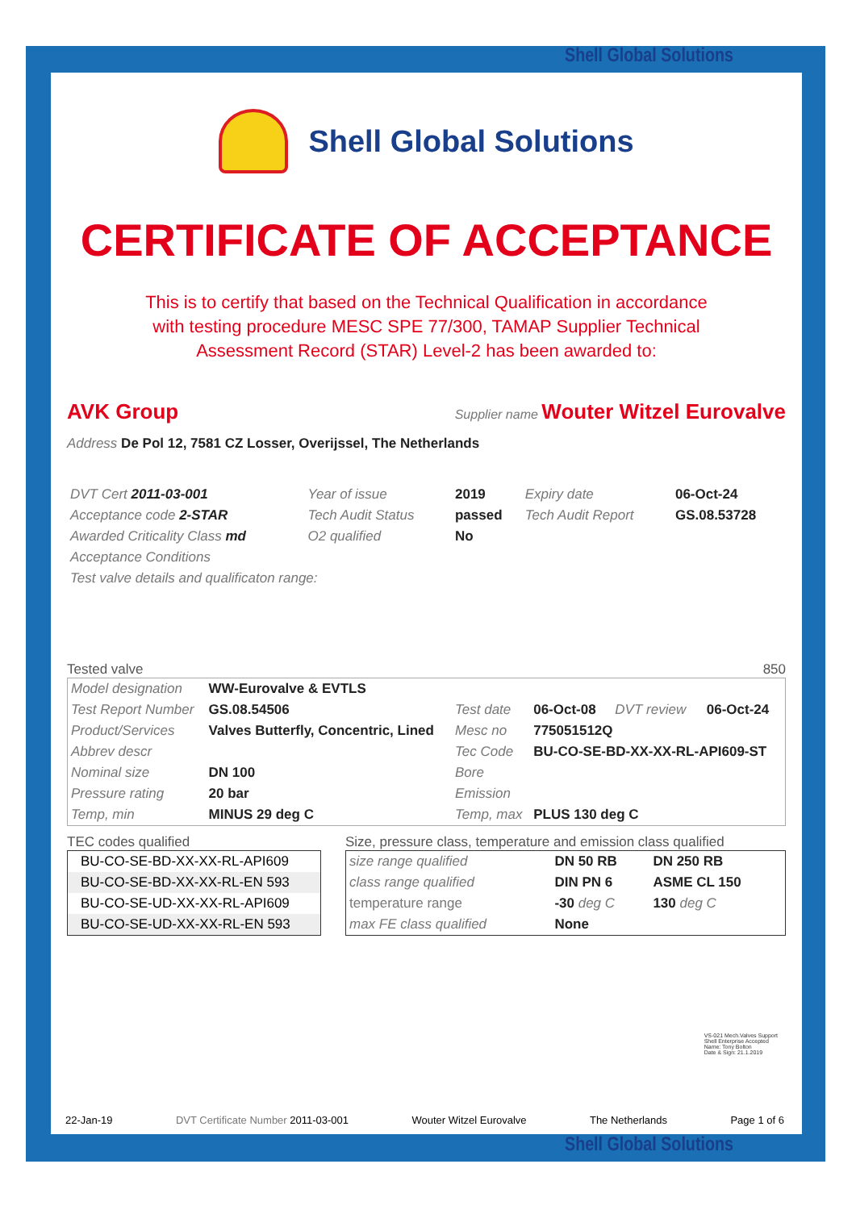Shell Global Solutions
Shell Global Solutions
CERTIFICATE OF ACCEPTANCE
This is to certify that based on the Technical Qualification in accordance
with testing procedure MESC SPE 77/300, TAMAP Supplier Technical
Assessment Record (STAR) Level-2 has been awarded to:
AVK Group Supplier name Wouter Witzel Eurovalve
Address De Pol 12, 7581 CZ Losser, Overijssel, The Netherlands
| DVT Cert 2011-03-001 | Year of issue | 2019 | Expiry date | 06-Oct-24 |
| Acceptance code 2-STAR | Tech Audit Status | passed | Tech Audit Report | GS.08.53728 |
| Awarded Criticality Class md | O2 qualified | No | | |
| Acceptance Conditions | | | | |
| Test valve details and qualificaton range: | | | | |
Tested valve 850
| Model designation | WW-Eurovalve & EVTLS | | | | |
| Test Report Number | GS.08.54506 | Test date | 06-Oct-08 | DVT review | 06-Oct-24 |
| Product/Services | Valves Butterfly, Concentric, Lined | Mesc no | 775051512Q | | |
| Abbrev descr | | Tec Code | BU-CO-SE-BD-XX-XX-RL-API609-ST | | |
| Nominal size | DN 100 | Bore | | | |
| Pressure rating | 20 bar | Emission | | | |
| Temp, min | MINUS 29 deg C | Temp, max | PLUS 130 deg C | | |
TEC codes qualified
| BU-CO-SE-BD-XX-XX-RL-API609 |
| BU-CO-SE-BD-XX-XX-RL-EN 593 |
| BU-CO-SE-UD-XX-XX-RL-API609 |
| BU-CO-SE-UD-XX-XX-RL-EN 593 |
Size, pressure class, temperature and emission class qualified
| size range qualified | DN 50 RB | DN 250 RB |
| class range qualified | DIN PN 6 | ASME CL 150 |
| temperature range | -30 deg C | 130 deg C |
| max FE class qualified | None | |
VS-021 Mech.Valves Support
Shell Enterprise Accepted
Name: Tony Bolton
Date & Sign: 21.1.2019
22-Jan-19 DVT Certificate Number 2011-03-001 Wouter Witzel Eurovalve The Netherlands Page 1 of 6
Shell Global Solutions